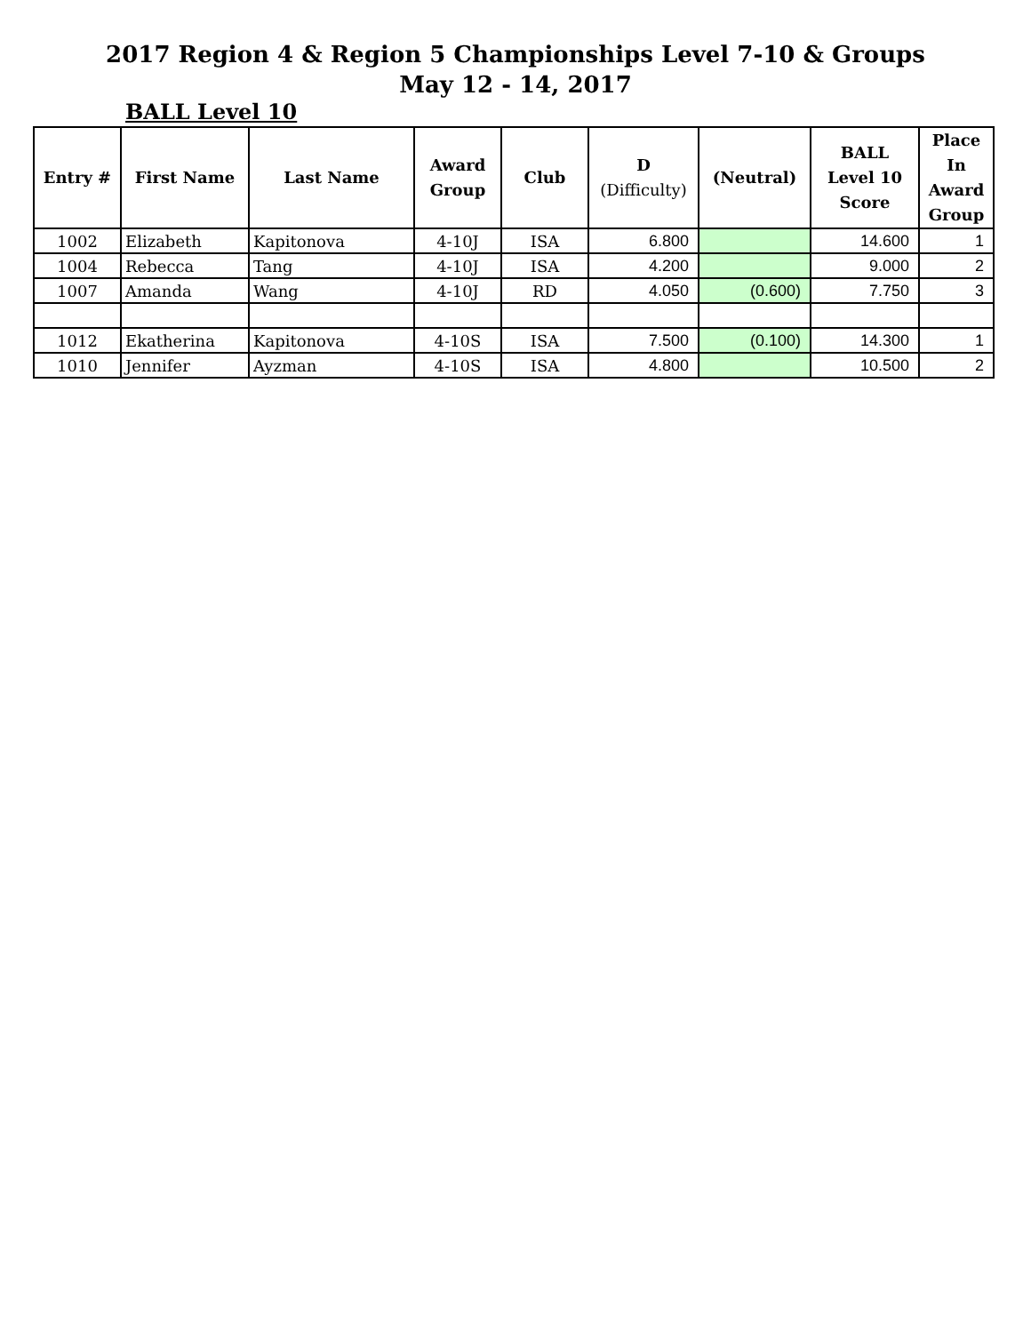2017 Region 4 & Region 5 Championships Level 7-10 & Groups
May 12 - 14, 2017
BALL Level 10
| Entry # | First Name | Last Name | Award Group | Club | D (Difficulty) | (Neutral) | BALL Level 10 Score | Place In Award Group |
| --- | --- | --- | --- | --- | --- | --- | --- | --- |
| 1002 | Elizabeth | Kapitonova | 4-10J | ISA | 6.800 | | 14.600 | 1 |
| 1004 | Rebecca | Tang | 4-10J | ISA | 4.200 | | 9.000 | 2 |
| 1007 | Amanda | Wang | 4-10J | RD | 4.050 | (0.600) | 7.750 | 3 |
| 1012 | Ekatherina | Kapitonova | 4-10S | ISA | 7.500 | (0.100) | 14.300 | 1 |
| 1010 | Jennifer | Ayzman | 4-10S | ISA | 4.800 | | 10.500 | 2 |